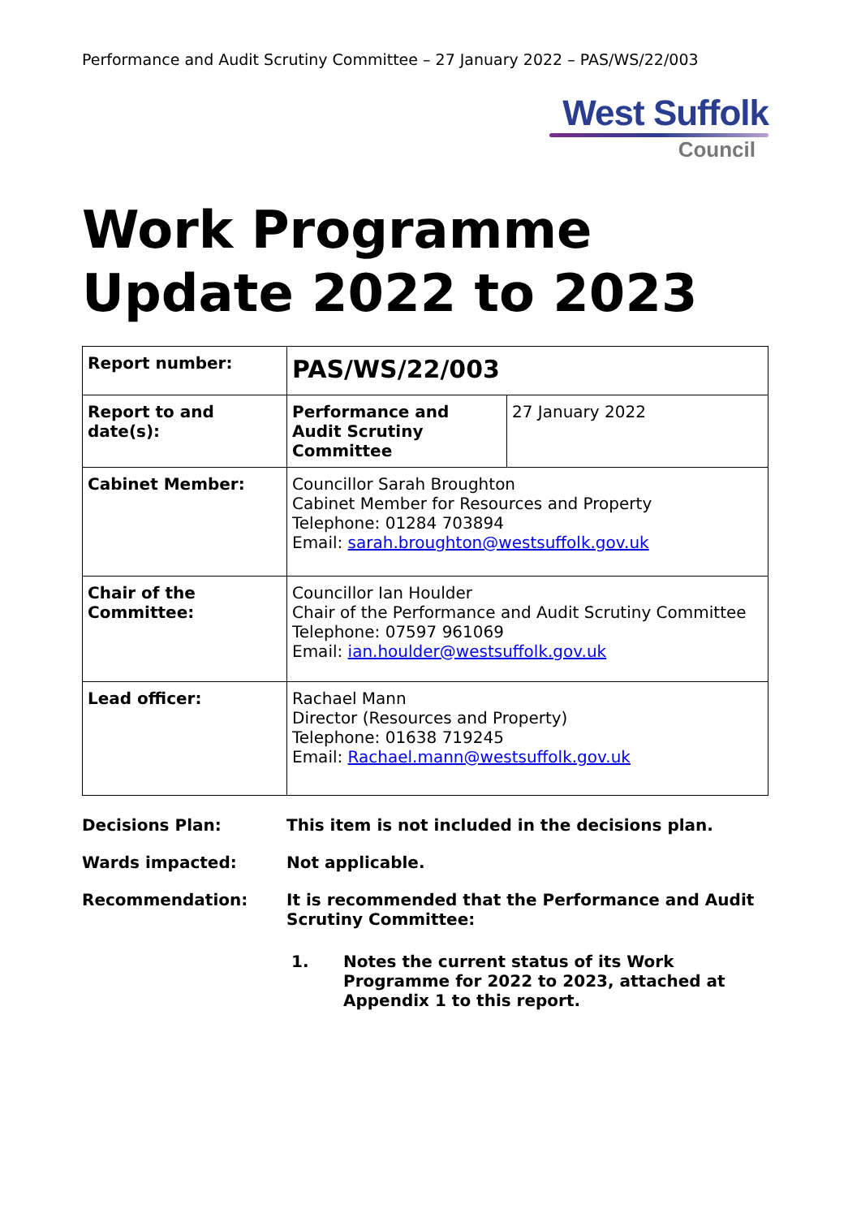Performance and Audit Scrutiny Committee – 27 January 2022 – PAS/WS/22/003
West Suffolk
Council
Work Programme Update 2022 to 2023
| Report number: | PAS/WS/22/003 | |
| Report to and date(s): | Performance and Audit Scrutiny Committee | 27 January 2022 |
| Cabinet Member: | Councillor Sarah Broughton Cabinet Member for Resources and Property Telephone: 01284 703894 Email: sarah.broughton@westsuffolk.gov.uk | |
| Chair of the Committee: | Councillor Ian Houlder Chair of the Performance and Audit Scrutiny Committee Telephone: 07597 961069 Email: ian.houlder@westsuffolk.gov.uk | |
| Lead officer: | Rachael Mann Director (Resources and Property) Telephone: 01638 719245 Email: Rachael.mann@westsuffolk.gov.uk | |
Decisions Plan: This item is not included in the decisions plan.
Wards impacted: Not applicable.
Recommendation: It is recommended that the Performance and Audit Scrutiny Committee:
1. Notes the current status of its Work Programme for 2022 to 2023, attached at Appendix 1 to this report.